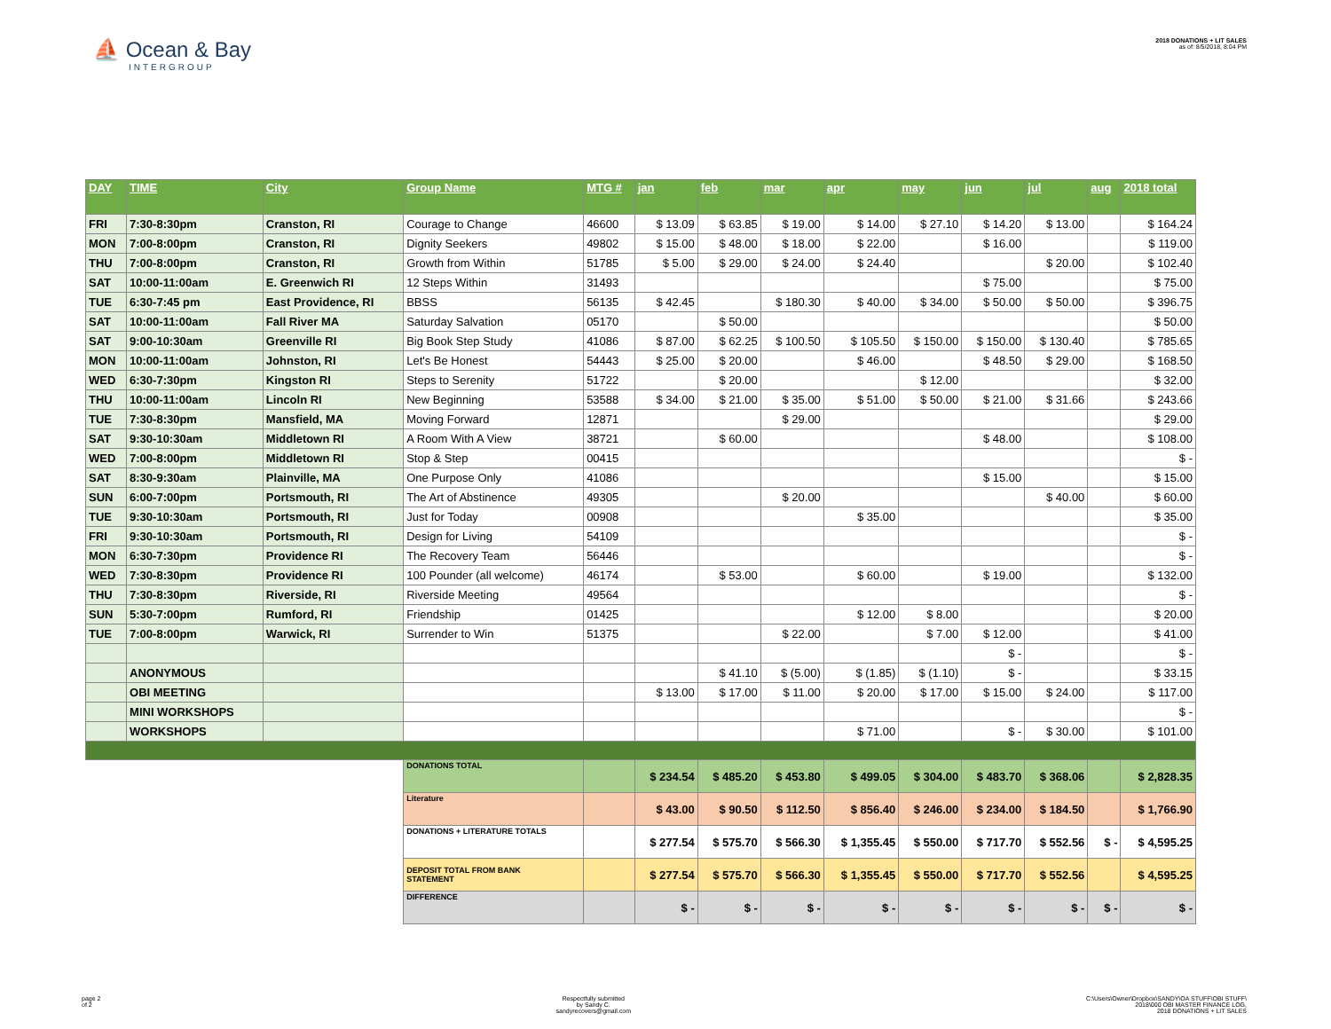⛵ Ocean & Bay
INTERGROUP
2018 DONATIONS + LIT SALES
as of: 8/5/2018, 8:04 PM
| DAY | TIME | City | Group Name | MTG # | jan | feb | mar | apr | may | jun | jul | aug | 2018 total |
| --- | --- | --- | --- | --- | --- | --- | --- | --- | --- | --- | --- | --- | --- |
| FRI | 7:30-8:30pm | Cranston, RI | Courage to Change | 46600 | $ 13.09 | $ 63.85 | $ 19.00 | $ 14.00 | $ 27.10 | $ 14.20 | $ 13.00 | | $ 164.24 |
| MON | 7:00-8:00pm | Cranston, RI | Dignity Seekers | 49802 | $ 15.00 | $ 48.00 | $ 18.00 | $ 22.00 | | $ 16.00 | | | $ 119.00 |
| THU | 7:00-8:00pm | Cranston, RI | Growth from Within | 51785 | $ 5.00 | $ 29.00 | $ 24.00 | $ 24.40 | | | $ 20.00 | | $ 102.40 |
| SAT | 10:00-11:00am | E. Greenwich RI | 12 Steps Within | 31493 | | | | | | $ 75.00 | | | $ 75.00 |
| TUE | 6:30-7:45 pm | East Providence, RI | BBSS | 56135 | $ 42.45 | | $ 180.30 | $ 40.00 | $ 34.00 | $ 50.00 | $ 50.00 | | $ 396.75 |
| SAT | 10:00-11:00am | Fall River MA | Saturday Salvation | 05170 | | $ 50.00 | | | | | | | $ 50.00 |
| SAT | 9:00-10:30am | Greenville RI | Big Book Step Study | 41086 | $ 87.00 | $ 62.25 | $ 100.50 | $ 105.50 | $ 150.00 | $ 150.00 | $ 130.40 | | $ 785.65 |
| MON | 10:00-11:00am | Johnston, RI | Let's Be Honest | 54443 | $ 25.00 | $ 20.00 | | $ 46.00 | | $ 48.50 | $ 29.00 | | $ 168.50 |
| WED | 6:30-7:30pm | Kingston RI | Steps to Serenity | 51722 | | $ 20.00 | | | $ 12.00 | | | | $ 32.00 |
| THU | 10:00-11:00am | Lincoln RI | New Beginning | 53588 | $ 34.00 | $ 21.00 | $ 35.00 | $ 51.00 | $ 50.00 | $ 21.00 | $ 31.66 | | $ 243.66 |
| TUE | 7:30-8:30pm | Mansfield, MA | Moving Forward | 12871 | | | $ 29.00 | | | | | | $ 29.00 |
| SAT | 9:30-10:30am | Middletown RI | A Room With A View | 38721 | | $ 60.00 | | | | $ 48.00 | | | $ 108.00 |
| WED | 7:00-8:00pm | Middletown RI | Stop & Step | 00415 | | | | | | | | | $ - |
| SAT | 8:30-9:30am | Plainville, MA | One Purpose Only | 41086 | | | | | | $ 15.00 | | | $ 15.00 |
| SUN | 6:00-7:00pm | Portsmouth, RI | The Art of Abstinence | 49305 | | | $ 20.00 | | | | $ 40.00 | | $ 60.00 |
| TUE | 9:30-10:30am | Portsmouth, RI | Just for Today | 00908 | | | | $ 35.00 | | | | | $ 35.00 |
| FRI | 9:30-10:30am | Portsmouth, RI | Design for Living | 54109 | | | | | | | | | $ - |
| MON | 6:30-7:30pm | Providence RI | The Recovery Team | 56446 | | | | | | | | | $ - |
| WED | 7:30-8:30pm | Providence RI | 100 Pounder (all welcome) | 46174 | | $ 53.00 | | $ 60.00 | | $ 19.00 | | | $ 132.00 |
| THU | 7:30-8:30pm | Riverside, RI | Riverside Meeting | 49564 | | | | | | | | | $ - |
| SUN | 5:30-7:00pm | Rumford, RI | Friendship | 01425 | | | | $ 12.00 | $ 8.00 | | | | $ 20.00 |
| TUE | 7:00-8:00pm | Warwick, RI | Surrender to Win | 51375 | | | $ 22.00 | | $ 7.00 | $ 12.00 | | | $ 41.00 |
| | | | | | | | | | | $ - | | | $ - |
| | ANONYMOUS | | | | | $ 41.10 | $ (5.00) | $ (1.85) | $ (1.10) | $ - | | | $ 33.15 |
| | OBI MEETING | | | | $ 13.00 | $ 17.00 | $ 11.00 | $ 20.00 | $ 17.00 | $ 15.00 | $ 24.00 | | $ 117.00 |
| | MINI WORKSHOPS | | | | | | | | | | | | $ - |
| | WORKSHOPS | | | | | | | $ 71.00 | | $ - | $ 30.00 | | $ 101.00 |
| | | | DONATIONS TOTAL | | $ 234.54 | $ 485.20 | $ 453.80 | $ 499.05 | $ 304.00 | $ 483.70 | $ 368.06 | | $ 2,828.35 |
| | | | Literature | | $ 43.00 | $ 90.50 | $ 112.50 | $ 856.40 | $ 246.00 | $ 234.00 | $ 184.50 | | $ 1,766.90 |
| | | | DONATIONS + LITERATURE TOTALS | | $ 277.54 | $ 575.70 | $ 566.30 | $ 1,355.45 | $ 550.00 | $ 717.70 | $ 552.56 | $ - | $ 4,595.25 |
| | | | DEPOSIT TOTAL FROM BANK STATEMENT | | $ 277.54 | $ 575.70 | $ 566.30 | $ 1,355.45 | $ 550.00 | $ 717.70 | $ 552.56 | | $ 4,595.25 |
| | | | DIFFERENCE | | $ - | $ - | $ - | $ - | $ - | $ - | $ - | $ - | $ - |
page 2
of 2
Respectfully submitted
by Sandy C.
sandyrecovers@gmail.com
C:\Users\Owner\Dropbox\SANDY\OA STUFF\OBI STUFF\
2018\000 OBI MASTER FINANCE LOG,
2018 DONATIONS + LIT SALES